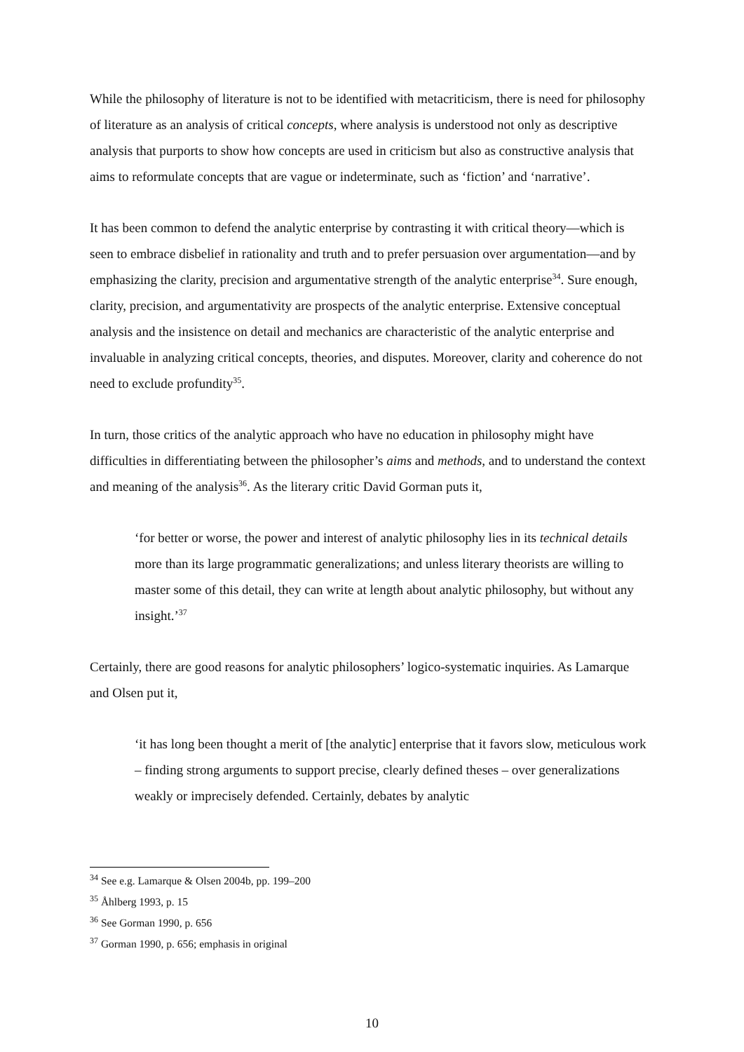While the philosophy of literature is not to be identified with metacriticism, there is need for philosophy of literature as an analysis of critical concepts, where analysis is understood not only as descriptive analysis that purports to show how concepts are used in criticism but also as constructive analysis that aims to reformulate concepts that are vague or indeterminate, such as ‘fiction’ and ‘narrative’.
It has been common to defend the analytic enterprise by contrasting it with critical theory—which is seen to embrace disbelief in rationality and truth and to prefer persuasion over argumentation—and by emphasizing the clarity, precision and argumentative strength of the analytic enterprise<sup>34</sup>. Sure enough, clarity, precision, and argumentativity are prospects of the analytic enterprise. Extensive conceptual analysis and the insistence on detail and mechanics are characteristic of the analytic enterprise and invaluable in analyzing critical concepts, theories, and disputes. Moreover, clarity and coherence do not need to exclude profundity<sup>35</sup>.
In turn, those critics of the analytic approach who have no education in philosophy might have difficulties in differentiating between the philosopher’s aims and methods, and to understand the context and meaning of the analysis<sup>36</sup>. As the literary critic David Gorman puts it,
‘for better or worse, the power and interest of analytic philosophy lies in its technical details more than its large programmatic generalizations; and unless literary theorists are willing to master some of this detail, they can write at length about analytic philosophy, but without any insight.’<sup>37</sup>
Certainly, there are good reasons for analytic philosophers’ logico-systematic inquiries. As Lamarque and Olsen put it,
‘it has long been thought a merit of [the analytic] enterprise that it favors slow, meticulous work – finding strong arguments to support precise, clearly defined theses – over generalizations weakly or imprecisely defended. Certainly, debates by analytic
<sup>34</sup> See e.g. Lamarque & Olsen 2004b, pp. 199–200
<sup>35</sup> Åhlberg 1993, p. 15
<sup>36</sup> See Gorman 1990, p. 656
<sup>37</sup> Gorman 1990, p. 656; emphasis in original
10